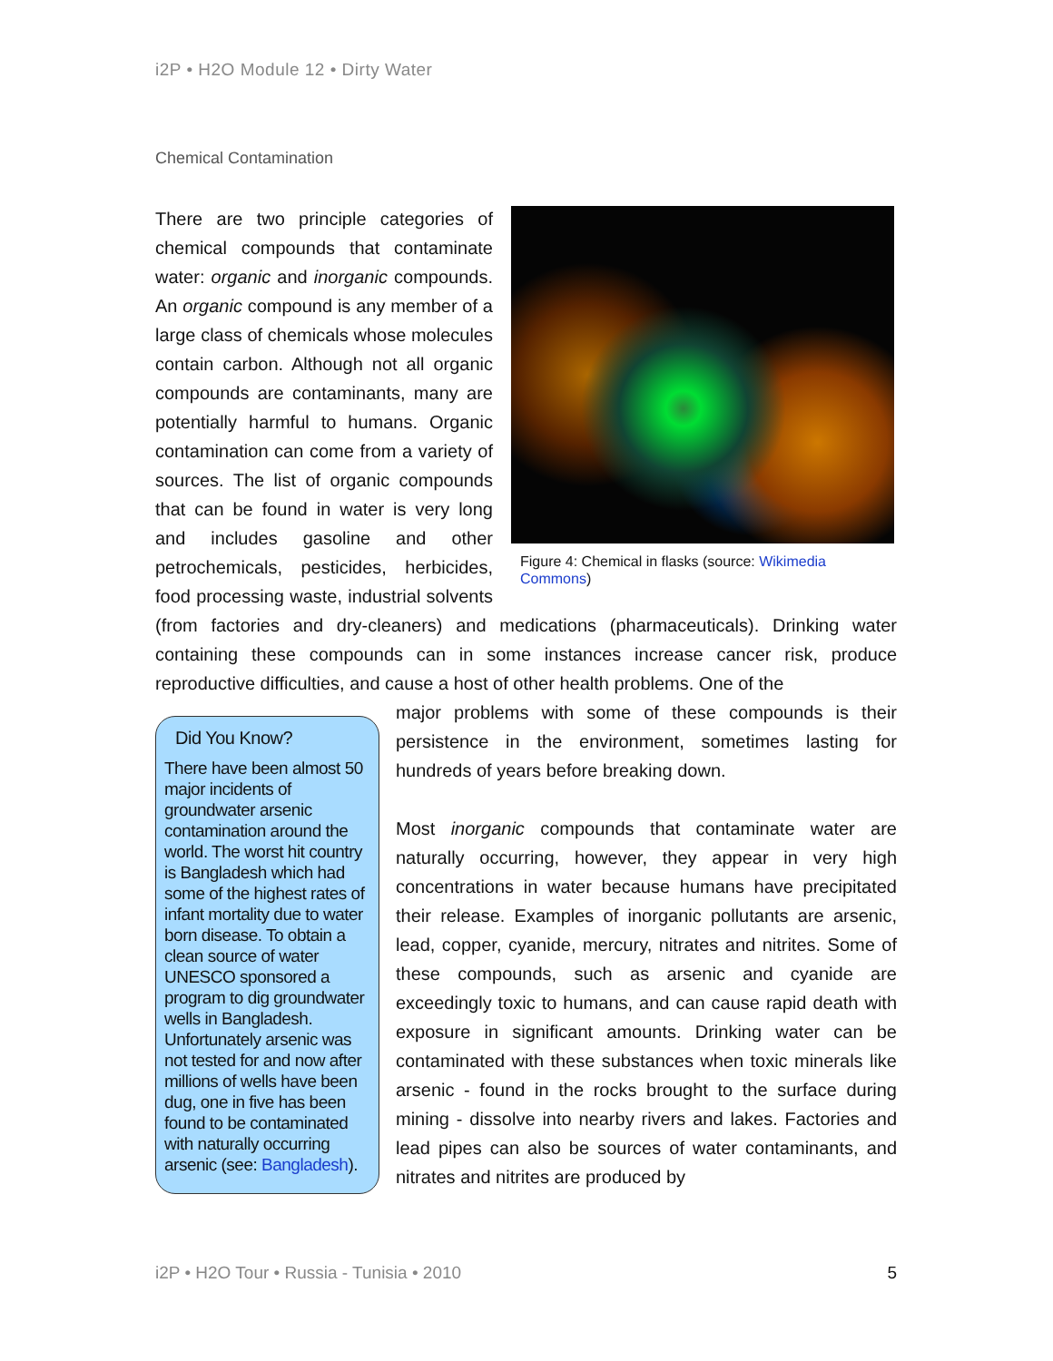i2P • H2O Module 12 • Dirty Water
Chemical Contamination
Figure 4: Chemical in flasks (source: Wikimedia Commons)
There are two principle categories of chemical compounds that contaminate water: organic and inorganic compounds. An organic compound is any member of a large class of chemicals whose molecules contain carbon. Although not all organic compounds are contaminants, many are potentially harmful to humans. Organic contamination can come from a variety of sources. The list of organic compounds that can be found in water is very long and includes gasoline and other petrochemicals, pesticides, herbicides, food processing waste, industrial solvents (from factories and dry-cleaners) and medications (pharmaceuticals). Drinking water containing these compounds can in some instances increase cancer risk, produce reproductive difficulties, and cause a host of other health problems. One of the
Did You Know?
There have been almost 50 major incidents of groundwater arsenic contamination around the world. The worst hit country is Bangladesh which had some of the highest rates of infant mortality due to water born disease. To obtain a clean source of water UNESCO sponsored a program to dig groundwater wells in Bangladesh. Unfortunately arsenic was not tested for and now after millions of wells have been dug, one in five has been found to be contaminated with naturally occurring arsenic (see: Bangladesh).
major problems with some of these compounds is their persistence in the environment, sometimes lasting for hundreds of years before breaking down.
Most inorganic compounds that contaminate water are naturally occurring, however, they appear in very high concentrations in water because humans have precipitated their release. Examples of inorganic pollutants are arsenic, lead, copper, cyanide, mercury, nitrates and nitrites. Some of these compounds, such as arsenic and cyanide are exceedingly toxic to humans, and can cause rapid death with exposure in significant amounts. Drinking water can be contaminated with these substances when toxic minerals like arsenic - found in the rocks brought to the surface during mining - dissolve into nearby rivers and lakes. Factories and lead pipes can also be sources of water contaminants, and nitrates and nitrites are produced by
i2P • H2O Tour • Russia - Tunisia • 2010 5